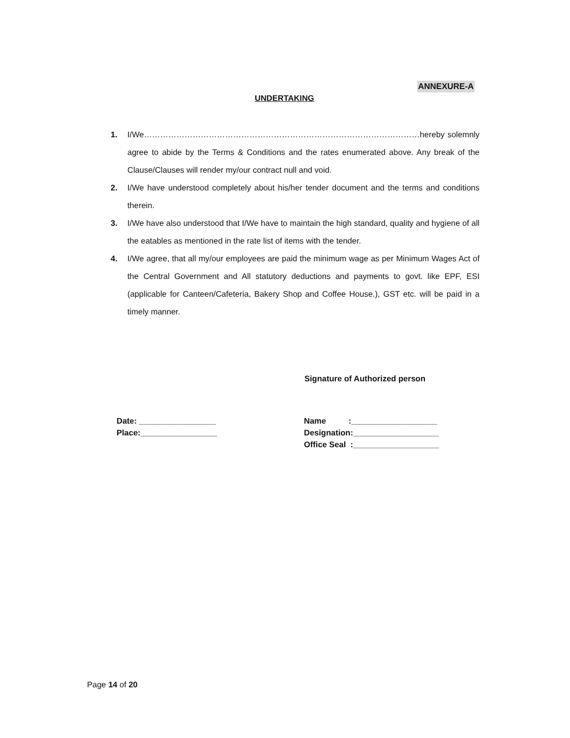ANNEXURE-A
UNDERTAKING
1. I/We…………………………………………………………………………………………hereby solemnly agree to abide by the Terms & Conditions and the rates enumerated above. Any break of the Clause/Clauses will render my/our contract null and void.
2. I/We have understood completely about his/her tender document and the terms and conditions therein.
3. I/We have also understood that I/We have to maintain the high standard, quality and hygiene of all the eatables as mentioned in the rate list of items with the tender.
4. I/We agree, that all my/our employees are paid the minimum wage as per Minimum Wages Act of the Central Government and All statutory deductions and payments to govt. like EPF, ESI (applicable for Canteen/Cafeteria, Bakery Shop and Coffee House.), GST etc. will be paid in a timely manner.
Signature of Authorized person
Date: _________________
Place:_________________
Name :___________________
Designation:___________________
Office Seal :___________________
Page 14 of 20